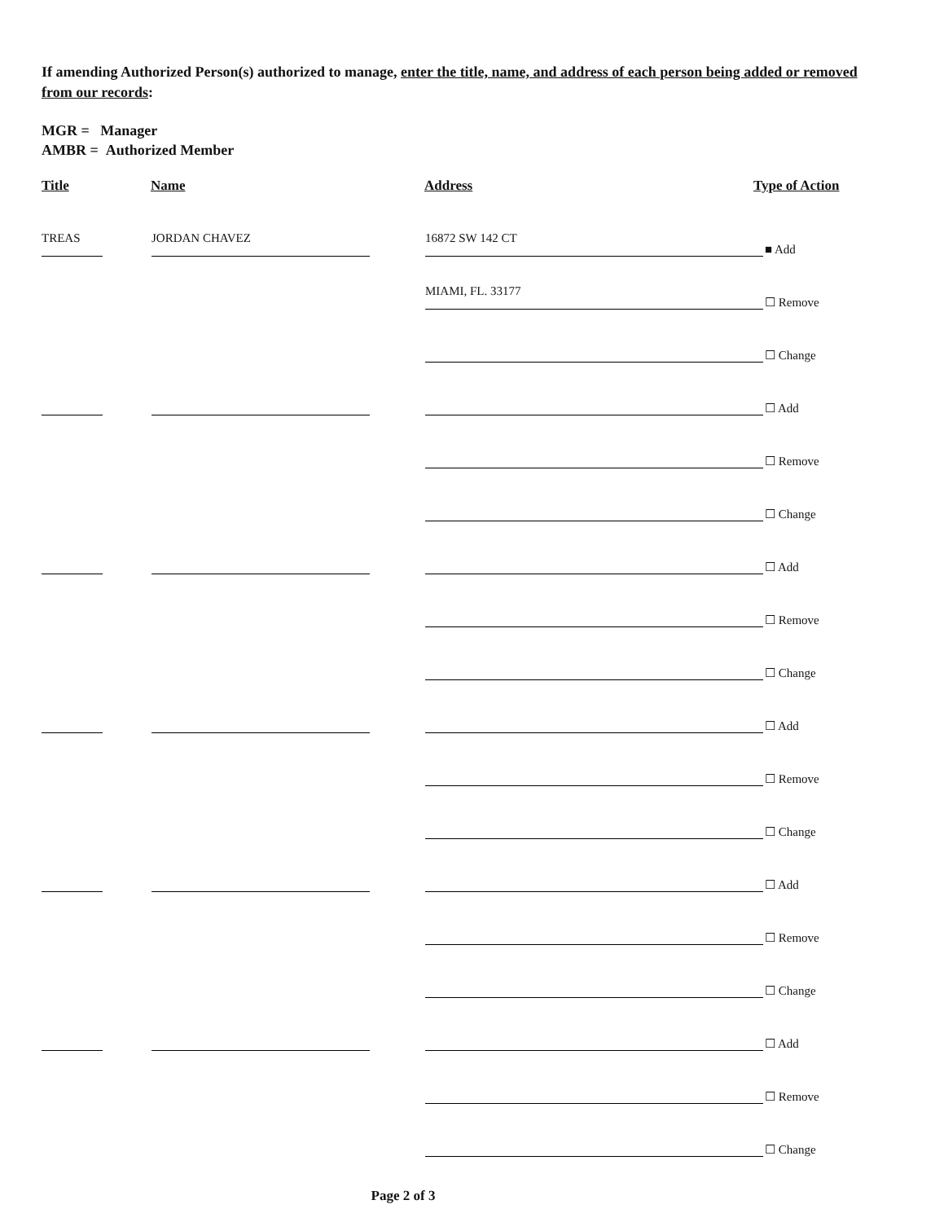If amending Authorized Person(s) authorized to manage, enter the title, name, and address of each person being added or removed from our records:
MGR = Manager
AMBR = Authorized Member
Title Name Address Type of Action
TREAS
JORDAN CHAVEZ
16872 SW 142 CT
■ Add
MIAMI, FL. 33177
☐ Remove
☐ Change
☐ Add
☐ Remove
☐ Change
☐ Add
☐ Remove
☐ Change
☐ Add
☐ Remove
☐ Change
☐ Add
☐ Remove
☐ Change
☐ Add
☐ Remove
☐ Change
Page 2 of 3